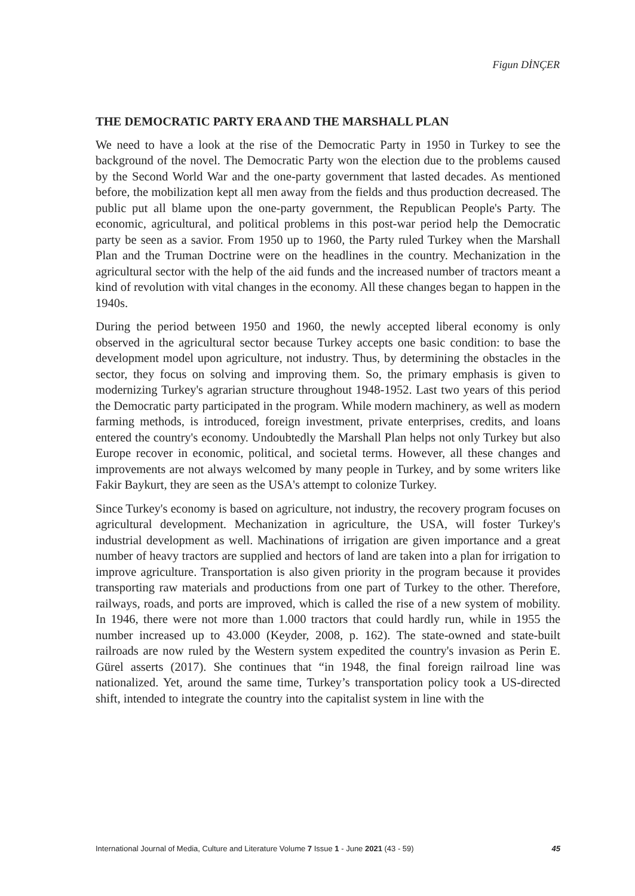Figun DİNÇER
THE DEMOCRATIC PARTY ERA AND THE MARSHALL PLAN
We need to have a look at the rise of the Democratic Party in 1950 in Turkey to see the background of the novel. The Democratic Party won the election due to the problems caused by the Second World War and the one-party government that lasted decades. As mentioned before, the mobilization kept all men away from the fields and thus production decreased. The public put all blame upon the one-party government, the Republican People's Party. The economic, agricultural, and political problems in this post-war period help the Democratic party be seen as a savior. From 1950 up to 1960, the Party ruled Turkey when the Marshall Plan and the Truman Doctrine were on the headlines in the country. Mechanization in the agricultural sector with the help of the aid funds and the increased number of tractors meant a kind of revolution with vital changes in the economy. All these changes began to happen in the 1940s.
During the period between 1950 and 1960, the newly accepted liberal economy is only observed in the agricultural sector because Turkey accepts one basic condition: to base the development model upon agriculture, not industry. Thus, by determining the obstacles in the sector, they focus on solving and improving them. So, the primary emphasis is given to modernizing Turkey's agrarian structure throughout 1948-1952. Last two years of this period the Democratic party participated in the program. While modern machinery, as well as modern farming methods, is introduced, foreign investment, private enterprises, credits, and loans entered the country's economy. Undoubtedly the Marshall Plan helps not only Turkey but also Europe recover in economic, political, and societal terms. However, all these changes and improvements are not always welcomed by many people in Turkey, and by some writers like Fakir Baykurt, they are seen as the USA's attempt to colonize Turkey.
Since Turkey's economy is based on agriculture, not industry, the recovery program focuses on agricultural development. Mechanization in agriculture, the USA, will foster Turkey's industrial development as well. Machinations of irrigation are given importance and a great number of heavy tractors are supplied and hectors of land are taken into a plan for irrigation to improve agriculture. Transportation is also given priority in the program because it provides transporting raw materials and productions from one part of Turkey to the other. Therefore, railways, roads, and ports are improved, which is called the rise of a new system of mobility. In 1946, there were not more than 1.000 tractors that could hardly run, while in 1955 the number increased up to 43.000 (Keyder, 2008, p. 162). The state-owned and state-built railroads are now ruled by the Western system expedited the country's invasion as Perin E. Gürel asserts (2017). She continues that “in 1948, the final foreign railroad line was nationalized. Yet, around the same time, Turkey’s transportation policy took a US-directed shift, intended to integrate the country into the capitalist system in line with the
International Journal of Media, Culture and Literature Volume 7 Issue 1 - June 2021 (43 - 59) 45